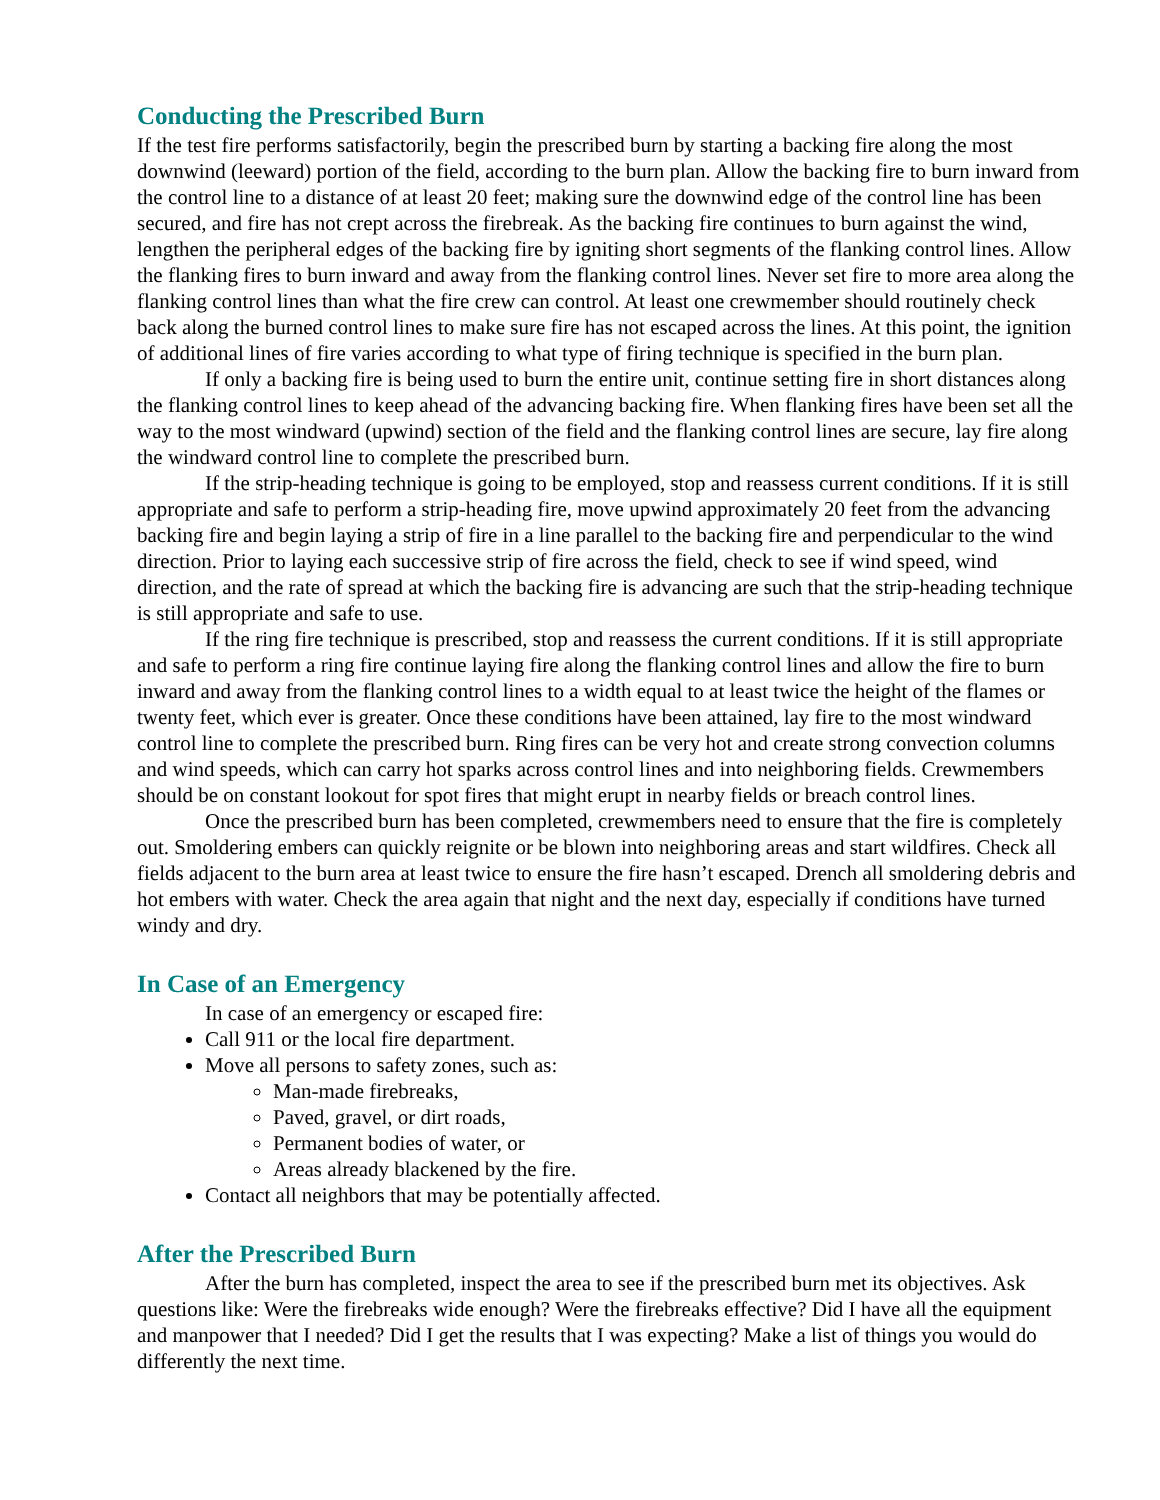Conducting the Prescribed Burn
If the test fire performs satisfactorily, begin the prescribed burn by starting a backing fire along the most downwind (leeward) portion of the field, according to the burn plan. Allow the backing fire to burn inward from the control line to a distance of at least 20 feet; making sure the downwind edge of the control line has been secured, and fire has not crept across the firebreak. As the backing fire continues to burn against the wind, lengthen the peripheral edges of the backing fire by igniting short segments of the flanking control lines. Allow the flanking fires to burn inward and away from the flanking control lines. Never set fire to more area along the flanking control lines than what the fire crew can control. At least one crewmember should routinely check back along the burned control lines to make sure fire has not escaped across the lines. At this point, the ignition of additional lines of fire varies according to what type of firing technique is specified in the burn plan.
If only a backing fire is being used to burn the entire unit, continue setting fire in short distances along the flanking control lines to keep ahead of the advancing backing fire. When flanking fires have been set all the way to the most windward (upwind) section of the field and the flanking control lines are secure, lay fire along the windward control line to complete the prescribed burn.
If the strip-heading technique is going to be employed, stop and reassess current conditions. If it is still appropriate and safe to perform a strip-heading fire, move upwind approximately 20 feet from the advancing backing fire and begin laying a strip of fire in a line parallel to the backing fire and perpendicular to the wind direction. Prior to laying each successive strip of fire across the field, check to see if wind speed, wind direction, and the rate of spread at which the backing fire is advancing are such that the strip-heading technique is still appropriate and safe to use.
If the ring fire technique is prescribed, stop and reassess the current conditions. If it is still appropriate and safe to perform a ring fire continue laying fire along the flanking control lines and allow the fire to burn inward and away from the flanking control lines to a width equal to at least twice the height of the flames or twenty feet, which ever is greater. Once these conditions have been attained, lay fire to the most windward control line to complete the prescribed burn. Ring fires can be very hot and create strong convection columns and wind speeds, which can carry hot sparks across control lines and into neighboring fields. Crewmembers should be on constant lookout for spot fires that might erupt in nearby fields or breach control lines.
Once the prescribed burn has been completed, crewmembers need to ensure that the fire is completely out. Smoldering embers can quickly reignite or be blown into neighboring areas and start wildfires. Check all fields adjacent to the burn area at least twice to ensure the fire hasn’t escaped. Drench all smoldering debris and hot embers with water. Check the area again that night and the next day, especially if conditions have turned windy and dry.
In Case of an Emergency
In case of an emergency or escaped fire:
Call 911 or the local fire department.
Move all persons to safety zones, such as:
Man-made firebreaks,
Paved, gravel, or dirt roads,
Permanent bodies of water, or
Areas already blackened by the fire.
Contact all neighbors that may be potentially affected.
After the Prescribed Burn
After the burn has completed, inspect the area to see if the prescribed burn met its objectives. Ask questions like: Were the firebreaks wide enough? Were the firebreaks effective? Did I have all the equipment and manpower that I needed? Did I get the results that I was expecting? Make a list of things you would do differently the next time.